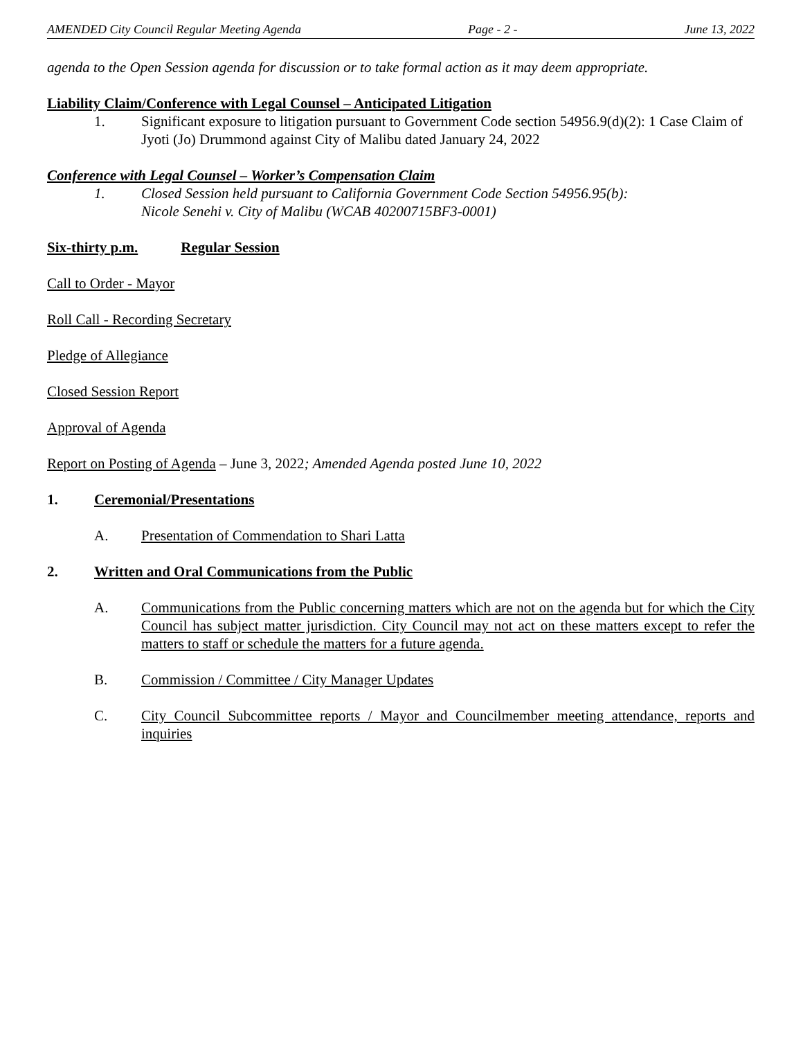AMENDED City Council Regular Meeting Agenda Page - 2 - June 13, 2022
agenda to the Open Session agenda for discussion or to take formal action as it may deem appropriate.
Liability Claim/Conference with Legal Counsel – Anticipated Litigation
1. Significant exposure to litigation pursuant to Government Code section 54956.9(d)(2): 1 Case Claim of Jyoti (Jo) Drummond against City of Malibu dated January 24, 2022
Conference with Legal Counsel – Worker’s Compensation Claim
1. Closed Session held pursuant to California Government Code Section 54956.95(b):
Nicole Senehi v. City of Malibu (WCAB 40200715BF3-0001)
Six-thirty p.m. Regular Session
Call to Order - Mayor
Roll Call - Recording Secretary
Pledge of Allegiance
Closed Session Report
Approval of Agenda
Report on Posting of Agenda – June 3, 2022; Amended Agenda posted June 10, 2022
1. Ceremonial/Presentations
A. Presentation of Commendation to Shari Latta
2. Written and Oral Communications from the Public
A. Communications from the Public concerning matters which are not on the agenda but for which the City Council has subject matter jurisdiction. City Council may not act on these matters except to refer the matters to staff or schedule the matters for a future agenda.
B. Commission / Committee / City Manager Updates
C. City Council Subcommittee reports / Mayor and Councilmember meeting attendance, reports and inquiries